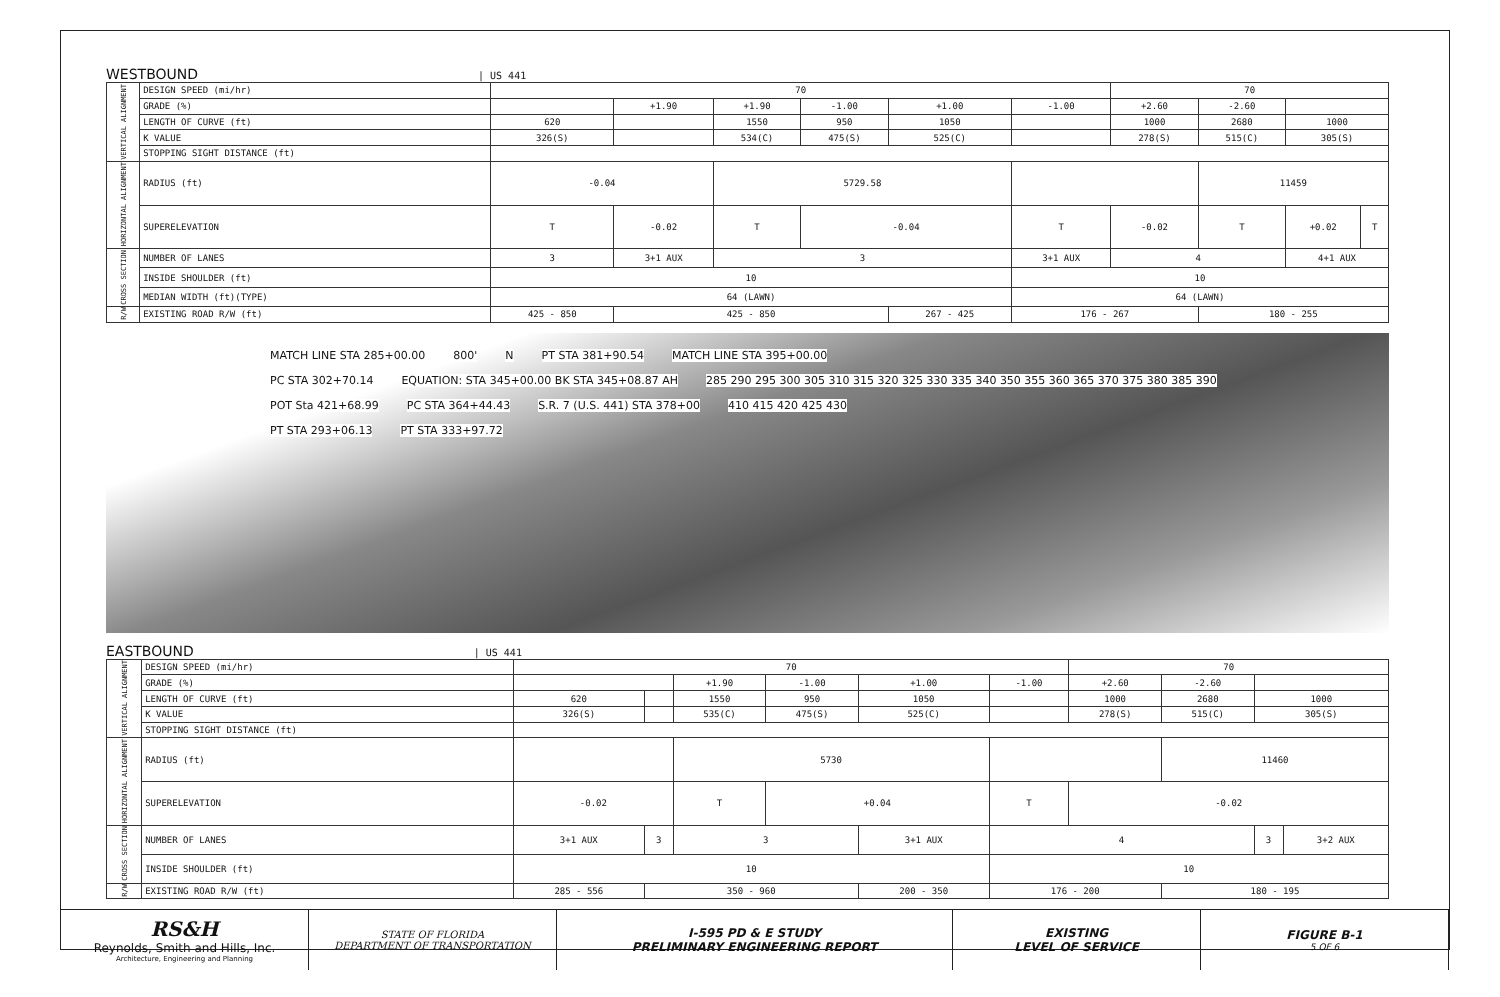WESTBOUND
| US 441
| VERTICAL ALIGNMENT | DESIGN SPEED (mi/hr) | 70 | | | | | | 70 | | | |
| | GRADE (%) | | +1.90 | +1.90 | -1.00 | +1.00 | -1.00 | +2.60 | -2.60 | | |
| | LENGTH OF CURVE (ft) | 620 | | 1550 | 950 | 1050 | | 1000 | 2680 | 1000 | |
| | K VALUE | 326(S) | | 534(C) | 475(S) | 525(C) | | 278(S) | 515(C) | 305(S) | |
| | STOPPING SIGHT DISTANCE (ft) | | | | | | | | | | |
| HORIZONTAL ALIGNMENT | RADIUS (ft) | -0.04 | | 5729.58 | | | | | 11459 | | |
| | SUPERELEVATION | T | -0.02 | T | -0.04 | | T | -0.02 | T | +0.02 | T |
| CROSS SECTION | NUMBER OF LANES | 3 | 3+1 AUX | 3 | | | 3+1 AUX | 4 | | 4+1 AUX | |
| | INSIDE SHOULDER (ft) | 10 | | | | | 10 | | | | |
| | MEDIAN WIDTH (ft)(TYPE) | 64 (LAWN) | | | | | 64 (LAWN) | | | | |
| R/W | EXISTING ROAD R/W (ft) | 425 - 850 | 425 - 850 | | | 267 - 425 | 176 - 267 | | 180 - 255 | | |
MATCH LINE STA 285+00.00 800' N PT STA 381+90.54 MATCH LINE STA 395+00.00
PC STA 302+70.14 EQUATION: STA 345+00.00 BK STA 345+08.87 AH 285 290 295 300 305 310 315 320 325 330 335 340 350 355 360 365 370 375 380 385 390
POT Sta 421+68.99 PC STA 364+44.43 S.R. 7 (U.S. 441) STA 378+00 410 415 420 425 430
PT STA 293+06.13 PT STA 333+97.72
EASTBOUND
| US 441
| VERTICAL ALIGNMENT | DESIGN SPEED (mi/hr) | 70 | | | | | | 70 | | | |
| | GRADE (%) | | | +1.90 | -1.00 | +1.00 | -1.00 | +2.60 | -2.60 | | |
| | LENGTH OF CURVE (ft) | 620 | | 1550 | 950 | 1050 | | 1000 | 2680 | 1000 | |
| | K VALUE | 326(S) | | 535(C) | 475(S) | 525(C) | | 278(S) | 515(C) | 305(S) | |
| | STOPPING SIGHT DISTANCE (ft) | | | | | | | | | | |
| HORIZONTAL ALIGNMENT | RADIUS (ft) | | | 5730 | | | | | 11460 | | |
| | SUPERELEVATION | -0.02 | | T | +0.04 | | T | -0.02 | | | |
| CROSS SECTION | NUMBER OF LANES | 3+1 AUX | 3 | 3 | | 3+1 AUX | 4 | | | 3 | 3+2 AUX |
| | INSIDE SHOULDER (ft) | 10 | | | | | 10 | | | | |
| R/W | EXISTING ROAD R/W (ft) | 285 - 556 | 350 - 960 | | | 200 - 350 | 176 - 200 | | 180 - 195 | | |
RS&H
Reynolds, Smith and Hills, Inc.
Architecture, Engineering and Planning
STATE OF FLORIDA
DEPARTMENT OF TRANSPORTATION
I-595 PD & E STUDY
PRELIMINARY ENGINEERING REPORT
EXISTING
LEVEL OF SERVICE
FIGURE B-1
5 OF 6